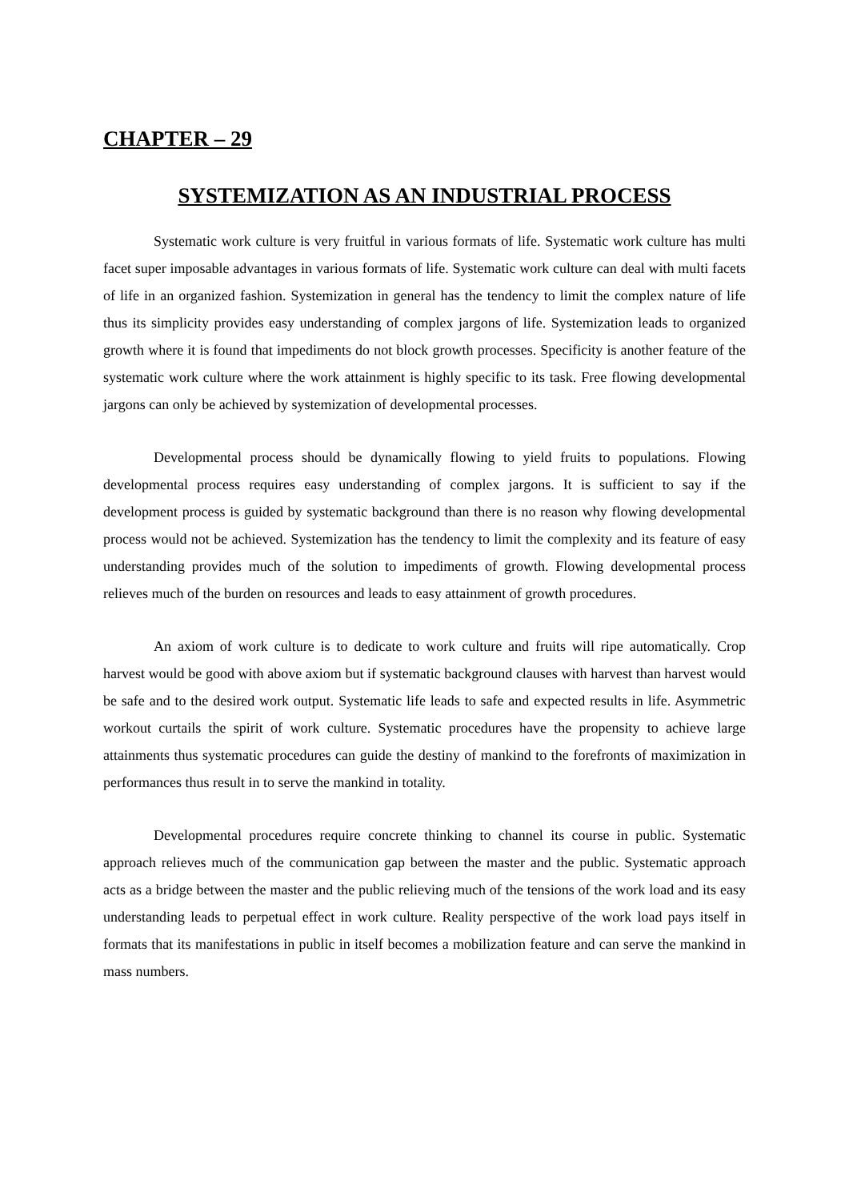CHAPTER – 29
SYSTEMIZATION AS AN INDUSTRIAL PROCESS
Systematic work culture is very fruitful in various formats of life. Systematic work culture has multi facet super imposable advantages in various formats of life. Systematic work culture can deal with multi facets of life in an organized fashion. Systemization in general has the tendency to limit the complex nature of life thus its simplicity provides easy understanding of complex jargons of life. Systemization leads to organized growth where it is found that impediments do not block growth processes. Specificity is another feature of the systematic work culture where the work attainment is highly specific to its task. Free flowing developmental jargons can only be achieved by systemization of developmental processes.
Developmental process should be dynamically flowing to yield fruits to populations. Flowing developmental process requires easy understanding of complex jargons. It is sufficient to say if the development process is guided by systematic background than there is no reason why flowing developmental process would not be achieved. Systemization has the tendency to limit the complexity and its feature of easy understanding provides much of the solution to impediments of growth. Flowing developmental process relieves much of the burden on resources and leads to easy attainment of growth procedures.
An axiom of work culture is to dedicate to work culture and fruits will ripe automatically. Crop harvest would be good with above axiom but if systematic background clauses with harvest than harvest would be safe and to the desired work output. Systematic life leads to safe and expected results in life. Asymmetric workout curtails the spirit of work culture. Systematic procedures have the propensity to achieve large attainments thus systematic procedures can guide the destiny of mankind to the forefronts of maximization in performances thus result in to serve the mankind in totality.
Developmental procedures require concrete thinking to channel its course in public. Systematic approach relieves much of the communication gap between the master and the public. Systematic approach acts as a bridge between the master and the public relieving much of the tensions of the work load and its easy understanding leads to perpetual effect in work culture. Reality perspective of the work load pays itself in formats that its manifestations in public in itself becomes a mobilization feature and can serve the mankind in mass numbers.